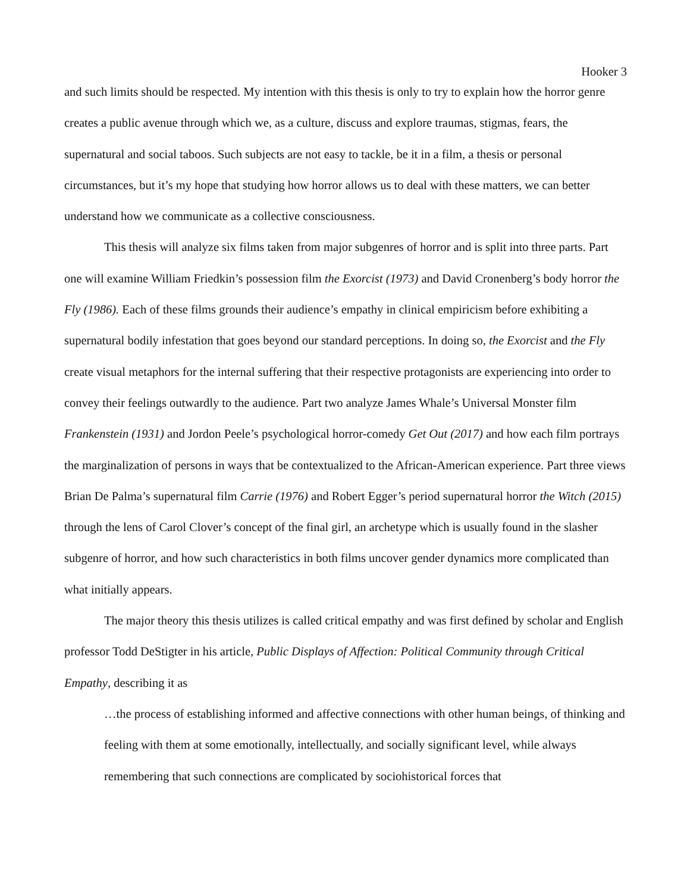Hooker 3
and such limits should be respected. My intention with this thesis is only to try to explain how the horror genre creates a public avenue through which we, as a culture, discuss and explore traumas, stigmas, fears, the supernatural and social taboos. Such subjects are not easy to tackle, be it in a film, a thesis or personal circumstances, but it’s my hope that studying how horror allows us to deal with these matters, we can better understand how we communicate as a collective consciousness.
This thesis will analyze six films taken from major subgenres of horror and is split into three parts. Part one will examine William Friedkin’s possession film the Exorcist (1973) and David Cronenberg’s body horror the Fly (1986). Each of these films grounds their audience’s empathy in clinical empiricism before exhibiting a supernatural bodily infestation that goes beyond our standard perceptions. In doing so, the Exorcist and the Fly create visual metaphors for the internal suffering that their respective protagonists are experiencing into order to convey their feelings outwardly to the audience. Part two analyze James Whale’s Universal Monster film Frankenstein (1931) and Jordon Peele’s psychological horror-comedy Get Out (2017) and how each film portrays the marginalization of persons in ways that be contextualized to the African-American experience. Part three views Brian De Palma’s supernatural film Carrie (1976) and Robert Egger’s period supernatural horror the Witch (2015) through the lens of Carol Clover’s concept of the final girl, an archetype which is usually found in the slasher subgenre of horror, and how such characteristics in both films uncover gender dynamics more complicated than what initially appears.
The major theory this thesis utilizes is called critical empathy and was first defined by scholar and English professor Todd DeStigter in his article, Public Displays of Affection: Political Community through Critical Empathy, describing it as
…the process of establishing informed and affective connections with other human beings, of thinking and feeling with them at some emotionally, intellectually, and socially significant level, while always remembering that such connections are complicated by sociohistorical forces that